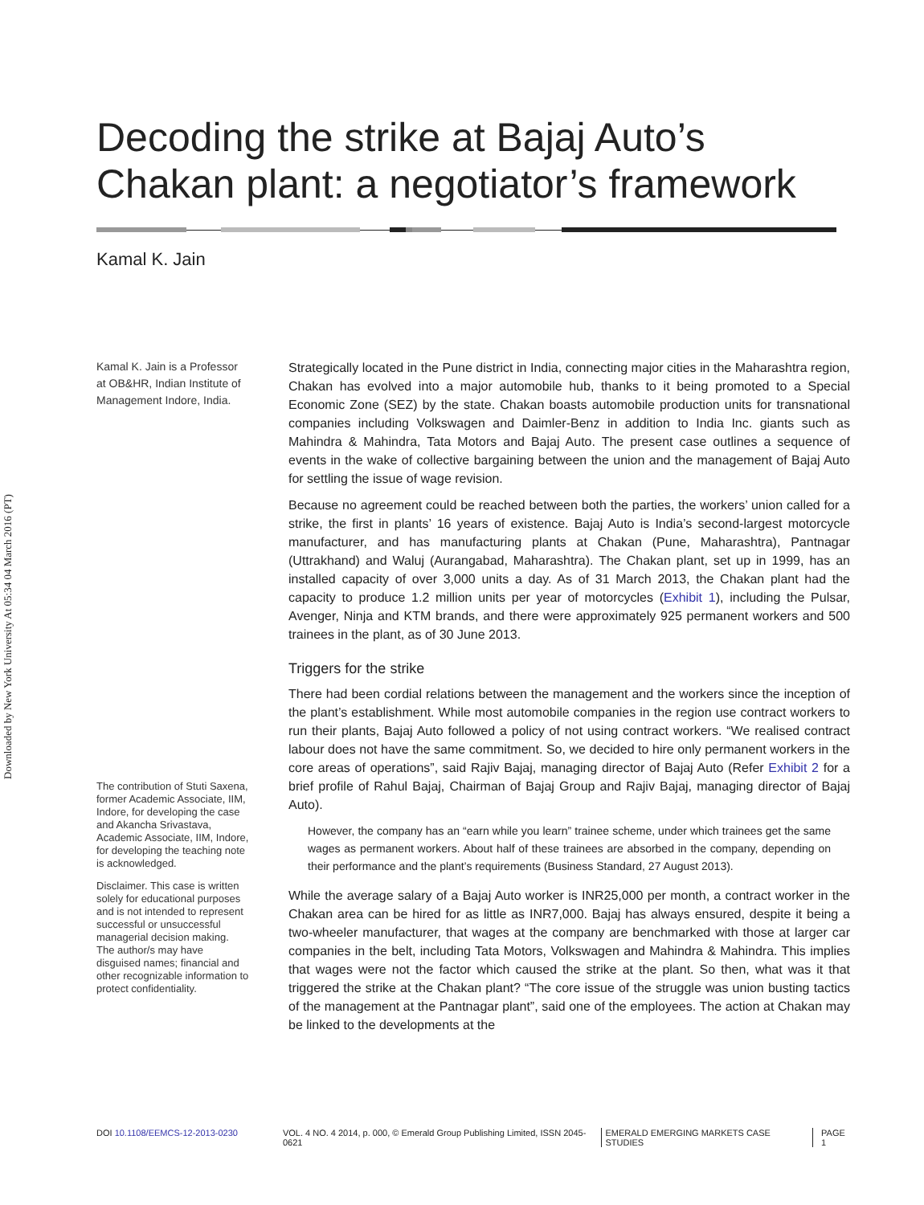Downloaded by New York University At 05:34 04 March 2016 (PT)
Decoding the strike at Bajaj Auto’s
Chakan plant: a negotiator’s framework
Kamal K. Jain
Kamal K. Jain is a Professor at OB&HR, Indian Institute of Management Indore, India.
The contribution of Stuti Saxena, former Academic Associate, IIM, Indore, for developing the case and Akancha Srivastava, Academic Associate, IIM, Indore, for developing the teaching note is acknowledged.
Disclaimer. This case is written solely for educational purposes and is not intended to represent successful or unsuccessful managerial decision making. The author/s may have disguised names; financial and other recognizable information to protect confidentiality.
Strategically located in the Pune district in India, connecting major cities in the Maharashtra region, Chakan has evolved into a major automobile hub, thanks to it being promoted to a Special Economic Zone (SEZ) by the state. Chakan boasts automobile production units for transnational companies including Volkswagen and Daimler-Benz in addition to India Inc. giants such as Mahindra & Mahindra, Tata Motors and Bajaj Auto. The present case outlines a sequence of events in the wake of collective bargaining between the union and the management of Bajaj Auto for settling the issue of wage revision.
Because no agreement could be reached between both the parties, the workers’ union called for a strike, the first in plants’ 16 years of existence. Bajaj Auto is India’s second-largest motorcycle manufacturer, and has manufacturing plants at Chakan (Pune, Maharashtra), Pantnagar (Uttrakhand) and Waluj (Aurangabad, Maharashtra). The Chakan plant, set up in 1999, has an installed capacity of over 3,000 units a day. As of 31 March 2013, the Chakan plant had the capacity to produce 1.2 million units per year of motorcycles (Exhibit 1), including the Pulsar, Avenger, Ninja and KTM brands, and there were approximately 925 permanent workers and 500 trainees in the plant, as of 30 June 2013.
Triggers for the strike
There had been cordial relations between the management and the workers since the inception of the plant’s establishment. While most automobile companies in the region use contract workers to run their plants, Bajaj Auto followed a policy of not using contract workers. “We realised contract labour does not have the same commitment. So, we decided to hire only permanent workers in the core areas of operations”, said Rajiv Bajaj, managing director of Bajaj Auto (Refer Exhibit 2 for a brief profile of Rahul Bajaj, Chairman of Bajaj Group and Rajiv Bajaj, managing director of Bajaj Auto).
However, the company has an “earn while you learn” trainee scheme, under which trainees get the same wages as permanent workers. About half of these trainees are absorbed in the company, depending on their performance and the plant’s requirements (Business Standard, 27 August 2013).
While the average salary of a Bajaj Auto worker is INR25,000 per month, a contract worker in the Chakan area can be hired for as little as INR7,000. Bajaj has always ensured, despite it being a two-wheeler manufacturer, that wages at the company are benchmarked with those at larger car companies in the belt, including Tata Motors, Volkswagen and Mahindra & Mahindra. This implies that wages were not the factor which caused the strike at the plant. So then, what was it that triggered the strike at the Chakan plant? “The core issue of the struggle was union busting tactics of the management at the Pantnagar plant”, said one of the employees. The action at Chakan may be linked to the developments at the
DOI 10.1108/EEMCS-12-2013-0230 VOL. 4 NO. 4 2014, p. 000, © Emerald Group Publishing Limited, ISSN 2045-0621 EMERALD EMERGING MARKETS CASE STUDIES PAGE 1